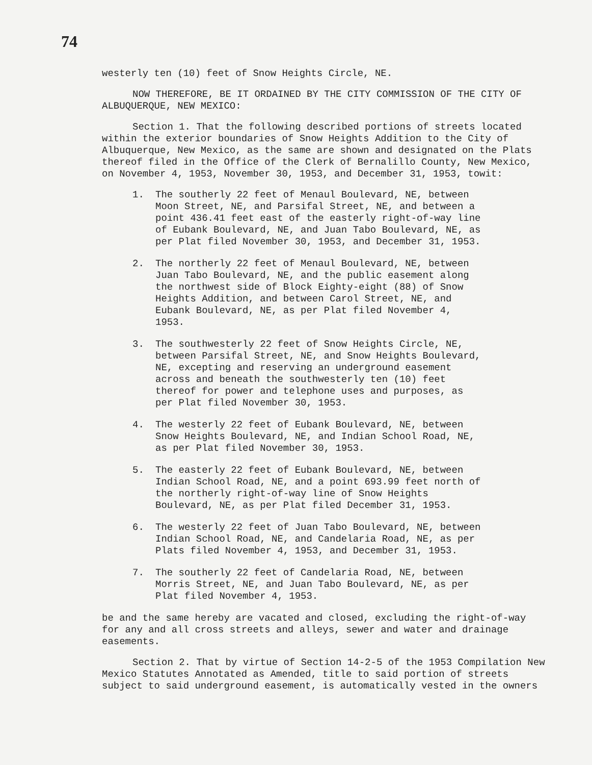74
westerly ten (10) feet of Snow Heights Circle, NE.
NOW THEREFORE, BE IT ORDAINED BY THE CITY COMMISSION OF THE CITY OF ALBUQUERQUE, NEW MEXICO:
Section 1. That the following described portions of streets located within the exterior boundaries of Snow Heights Addition to the City of Albuquerque, New Mexico, as the same are shown and designated on the Plats thereof filed in the Office of the Clerk of Bernalillo County, New Mexico, on November 4, 1953, November 30, 1953, and December 31, 1953, towit:
1. The southerly 22 feet of Menaul Boulevard, NE, between Moon Street, NE, and Parsifal Street, NE, and between a point 436.41 feet east of the easterly right-of-way line of Eubank Boulevard, NE, and Juan Tabo Boulevard, NE, as per Plat filed November 30, 1953, and December 31, 1953.
2. The northerly 22 feet of Menaul Boulevard, NE, between Juan Tabo Boulevard, NE, and the public easement along the northwest side of Block Eighty-eight (88) of Snow Heights Addition, and between Carol Street, NE, and Eubank Boulevard, NE, as per Plat filed November 4, 1953.
3. The southwesterly 22 feet of Snow Heights Circle, NE, between Parsifal Street, NE, and Snow Heights Boulevard, NE, excepting and reserving an underground easement across and beneath the southwesterly ten (10) feet thereof for power and telephone uses and purposes, as per Plat filed November 30, 1953.
4. The westerly 22 feet of Eubank Boulevard, NE, between Snow Heights Boulevard, NE, and Indian School Road, NE, as per Plat filed November 30, 1953.
5. The easterly 22 feet of Eubank Boulevard, NE, between Indian School Road, NE, and a point 693.99 feet north of the northerly right-of-way line of Snow Heights Boulevard, NE, as per Plat filed December 31, 1953.
6. The westerly 22 feet of Juan Tabo Boulevard, NE, between Indian School Road, NE, and Candelaria Road, NE, as per Plats filed November 4, 1953, and December 31, 1953.
7. The southerly 22 feet of Candelaria Road, NE, between Morris Street, NE, and Juan Tabo Boulevard, NE, as per Plat filed November 4, 1953.
be and the same hereby are vacated and closed, excluding the right-of-way for any and all cross streets and alleys, sewer and water and drainage easements.
Section 2. That by virtue of Section 14-2-5 of the 1953 Compilation New Mexico Statutes Annotated as Amended, title to said portion of streets subject to said underground easement, is automatically vested in the owners